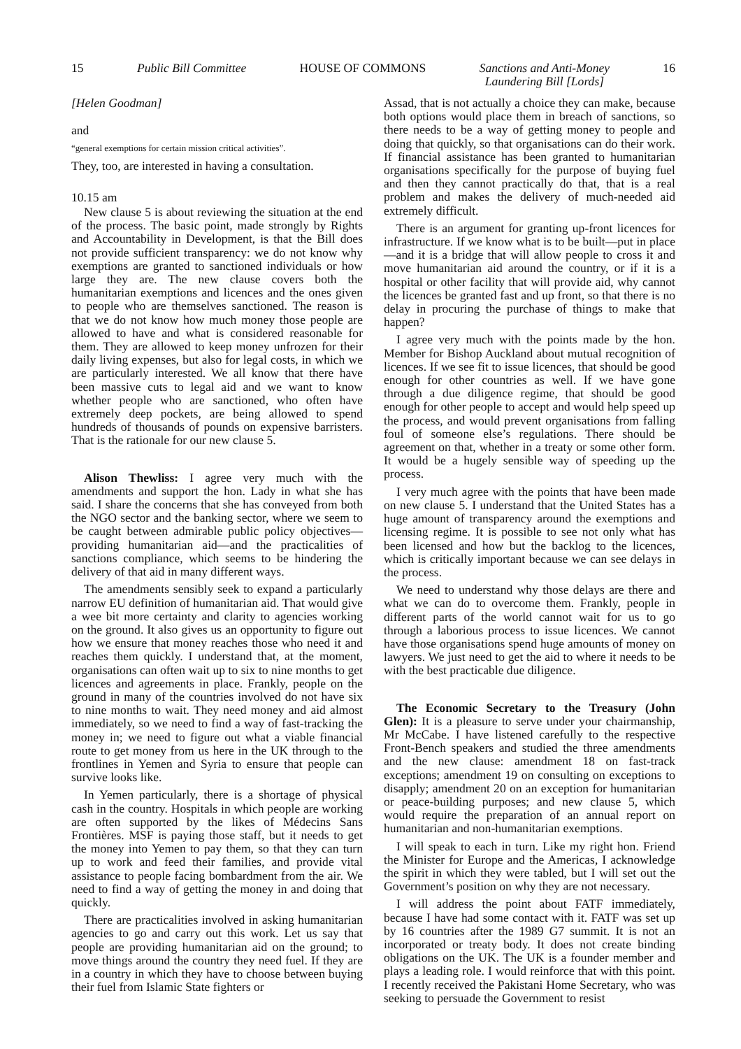15 Public Bill Committee HOUSE OF COMMONS Sanctions and Anti-Money
Laundering Bill [Lords] 16
[Helen Goodman]
and
“general exemptions for certain mission critical activities”.
They, too, are interested in having a consultation.
10.15 am
New clause 5 is about reviewing the situation at the end of the process. The basic point, made strongly by Rights and Accountability in Development, is that the Bill does not provide sufficient transparency: we do not know why exemptions are granted to sanctioned individuals or how large they are. The new clause covers both the humanitarian exemptions and licences and the ones given to people who are themselves sanctioned. The reason is that we do not know how much money those people are allowed to have and what is considered reasonable for them. They are allowed to keep money unfrozen for their daily living expenses, but also for legal costs, in which we are particularly interested. We all know that there have been massive cuts to legal aid and we want to know whether people who are sanctioned, who often have extremely deep pockets, are being allowed to spend hundreds of thousands of pounds on expensive barristers. That is the rationale for our new clause 5.
Alison Thewliss: I agree very much with the amendments and support the hon. Lady in what she has said. I share the concerns that she has conveyed from both the NGO sector and the banking sector, where we seem to be caught between admirable public policy objectives—providing humanitarian aid—and the practicalities of sanctions compliance, which seems to be hindering the delivery of that aid in many different ways.
The amendments sensibly seek to expand a particularly narrow EU definition of humanitarian aid. That would give a wee bit more certainty and clarity to agencies working on the ground. It also gives us an opportunity to figure out how we ensure that money reaches those who need it and reaches them quickly. I understand that, at the moment, organisations can often wait up to six to nine months to get licences and agreements in place. Frankly, people on the ground in many of the countries involved do not have six to nine months to wait. They need money and aid almost immediately, so we need to find a way of fast-tracking the money in; we need to figure out what a viable financial route to get money from us here in the UK through to the frontlines in Yemen and Syria to ensure that people can survive looks like.
In Yemen particularly, there is a shortage of physical cash in the country. Hospitals in which people are working are often supported by the likes of Médecins Sans Frontières. MSF is paying those staff, but it needs to get the money into Yemen to pay them, so that they can turn up to work and feed their families, and provide vital assistance to people facing bombardment from the air. We need to find a way of getting the money in and doing that quickly.
There are practicalities involved in asking humanitarian agencies to go and carry out this work. Let us say that people are providing humanitarian aid on the ground; to move things around the country they need fuel. If they are in a country in which they have to choose between buying their fuel from Islamic State fighters or
Assad, that is not actually a choice they can make, because both options would place them in breach of sanctions, so there needs to be a way of getting money to people and doing that quickly, so that organisations can do their work. If financial assistance has been granted to humanitarian organisations specifically for the purpose of buying fuel and then they cannot practically do that, that is a real problem and makes the delivery of much-needed aid extremely difficult.
There is an argument for granting up-front licences for infrastructure. If we know what is to be built—put in place—and it is a bridge that will allow people to cross it and move humanitarian aid around the country, or if it is a hospital or other facility that will provide aid, why cannot the licences be granted fast and up front, so that there is no delay in procuring the purchase of things to make that happen?
I agree very much with the points made by the hon. Member for Bishop Auckland about mutual recognition of licences. If we see fit to issue licences, that should be good enough for other countries as well. If we have gone through a due diligence regime, that should be good enough for other people to accept and would help speed up the process, and would prevent organisations from falling foul of someone else’s regulations. There should be agreement on that, whether in a treaty or some other form. It would be a hugely sensible way of speeding up the process.
I very much agree with the points that have been made on new clause 5. I understand that the United States has a huge amount of transparency around the exemptions and licensing regime. It is possible to see not only what has been licensed and how but the backlog to the licences, which is critically important because we can see delays in the process.
We need to understand why those delays are there and what we can do to overcome them. Frankly, people in different parts of the world cannot wait for us to go through a laborious process to issue licences. We cannot have those organisations spend huge amounts of money on lawyers. We just need to get the aid to where it needs to be with the best practicable due diligence.
The Economic Secretary to the Treasury (John Glen): It is a pleasure to serve under your chairmanship, Mr McCabe. I have listened carefully to the respective Front-Bench speakers and studied the three amendments and the new clause: amendment 18 on fast-track exceptions; amendment 19 on consulting on exceptions to disapply; amendment 20 on an exception for humanitarian or peace-building purposes; and new clause 5, which would require the preparation of an annual report on humanitarian and non-humanitarian exemptions.
I will speak to each in turn. Like my right hon. Friend the Minister for Europe and the Americas, I acknowledge the spirit in which they were tabled, but I will set out the Government’s position on why they are not necessary.
I will address the point about FATF immediately, because I have had some contact with it. FATF was set up by 16 countries after the 1989 G7 summit. It is not an incorporated or treaty body. It does not create binding obligations on the UK. The UK is a founder member and plays a leading role. I would reinforce that with this point. I recently received the Pakistani Home Secretary, who was seeking to persuade the Government to resist